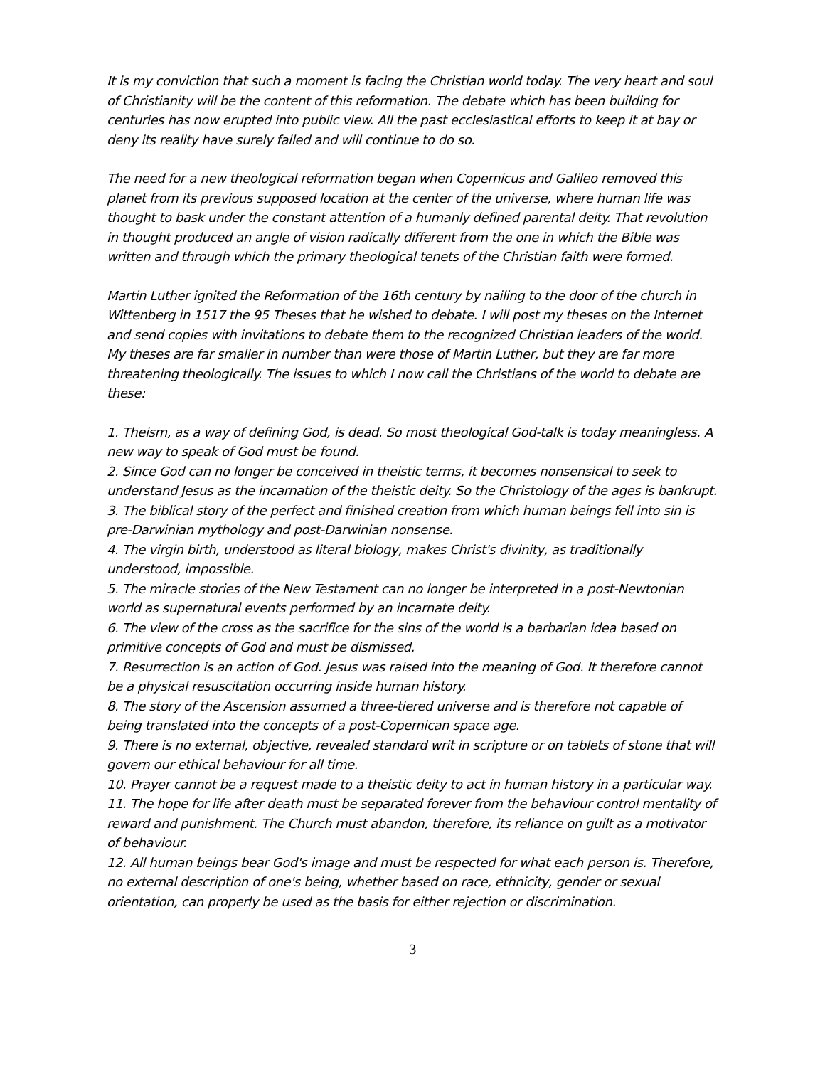It is my conviction that such a moment is facing the Christian world today. The very heart and soul of Christianity will be the content of this reformation. The debate which has been building for centuries has now erupted into public view. All the past ecclesiastical efforts to keep it at bay or deny its reality have surely failed and will continue to do so.
The need for a new theological reformation began when Copernicus and Galileo removed this planet from its previous supposed location at the center of the universe, where human life was thought to bask under the constant attention of a humanly defined parental deity. That revolution in thought produced an angle of vision radically different from the one in which the Bible was written and through which the primary theological tenets of the Christian faith were formed.
Martin Luther ignited the Reformation of the 16th century by nailing to the door of the church in Wittenberg in 1517 the 95 Theses that he wished to debate. I will post my theses on the Internet and send copies with invitations to debate them to the recognized Christian leaders of the world. My theses are far smaller in number than were those of Martin Luther, but they are far more threatening theologically. The issues to which I now call the Christians of the world to debate are these:
1. Theism, as a way of defining God, is dead. So most theological God-talk is today meaningless. A new way to speak of God must be found.
2. Since God can no longer be conceived in theistic terms, it becomes nonsensical to seek to understand Jesus as the incarnation of the theistic deity. So the Christology of the ages is bankrupt.
3. The biblical story of the perfect and finished creation from which human beings fell into sin is pre-Darwinian mythology and post-Darwinian nonsense.
4. The virgin birth, understood as literal biology, makes Christ's divinity, as traditionally understood, impossible.
5. The miracle stories of the New Testament can no longer be interpreted in a post-Newtonian world as supernatural events performed by an incarnate deity.
6. The view of the cross as the sacrifice for the sins of the world is a barbarian idea based on primitive concepts of God and must be dismissed.
7. Resurrection is an action of God. Jesus was raised into the meaning of God. It therefore cannot be a physical resuscitation occurring inside human history.
8. The story of the Ascension assumed a three-tiered universe and is therefore not capable of being translated into the concepts of a post-Copernican space age.
9. There is no external, objective, revealed standard writ in scripture or on tablets of stone that will govern our ethical behaviour for all time.
10. Prayer cannot be a request made to a theistic deity to act in human history in a particular way.
11. The hope for life after death must be separated forever from the behaviour control mentality of reward and punishment. The Church must abandon, therefore, its reliance on guilt as a motivator of behaviour.
12. All human beings bear God's image and must be respected for what each person is. Therefore, no external description of one's being, whether based on race, ethnicity, gender or sexual orientation, can properly be used as the basis for either rejection or discrimination.
3